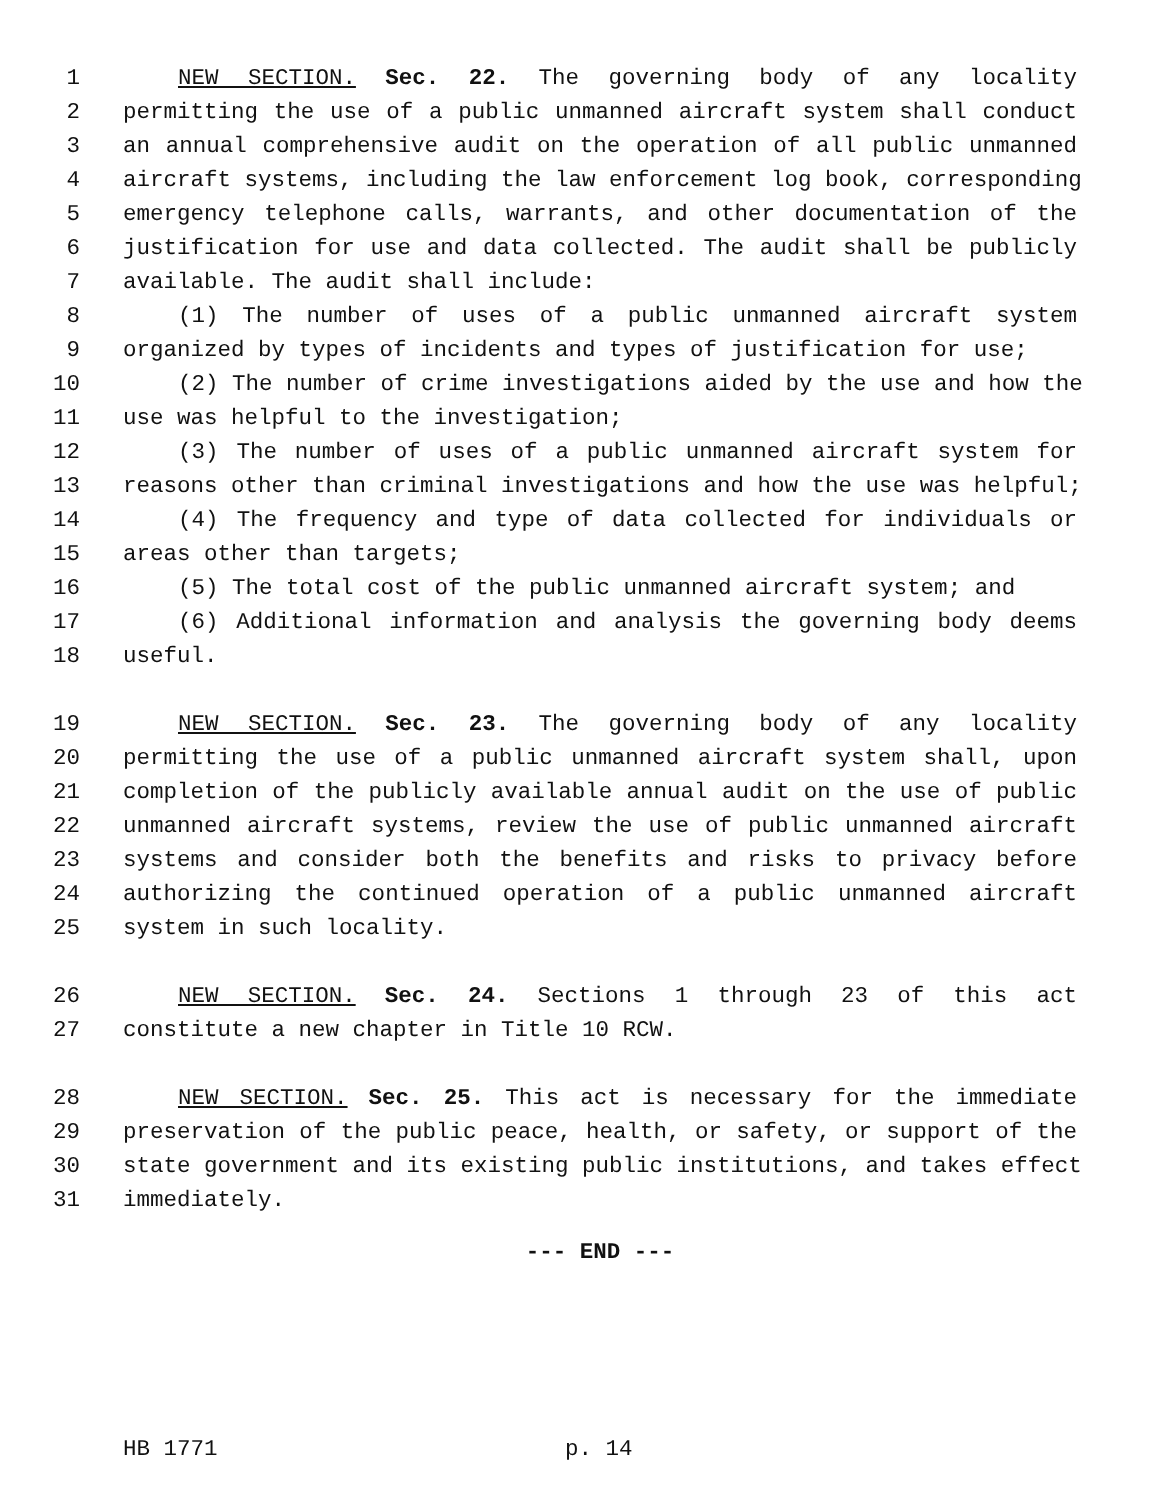1 NEW SECTION. Sec. 22. The governing body of any locality
2 permitting the use of a public unmanned aircraft system shall conduct
3 an annual comprehensive audit on the operation of all public unmanned
4 aircraft systems, including the law enforcement log book, corresponding
5 emergency telephone calls, warrants, and other documentation of the
6 justification for use and data collected. The audit shall be publicly
7 available. The audit shall include:
8 (1) The number of uses of a public unmanned aircraft system
9 organized by types of incidents and types of justification for use;
10 (2) The number of crime investigations aided by the use and how the
11 use was helpful to the investigation;
12 (3) The number of uses of a public unmanned aircraft system for
13 reasons other than criminal investigations and how the use was helpful;
14 (4) The frequency and type of data collected for individuals or
15 areas other than targets;
16 (5) The total cost of the public unmanned aircraft system; and
17 (6) Additional information and analysis the governing body deems
18 useful.
19 NEW SECTION. Sec. 23. The governing body of any locality
20 permitting the use of a public unmanned aircraft system shall, upon
21 completion of the publicly available annual audit on the use of public
22 unmanned aircraft systems, review the use of public unmanned aircraft
23 systems and consider both the benefits and risks to privacy before
24 authorizing the continued operation of a public unmanned aircraft
25 system in such locality.
26 NEW SECTION. Sec. 24. Sections 1 through 23 of this act
27 constitute a new chapter in Title 10 RCW.
28 NEW SECTION. Sec. 25. This act is necessary for the immediate
29 preservation of the public peace, health, or safety, or support of the
30 state government and its existing public institutions, and takes effect
31 immediately.
--- END ---
HB 1771 p. 14